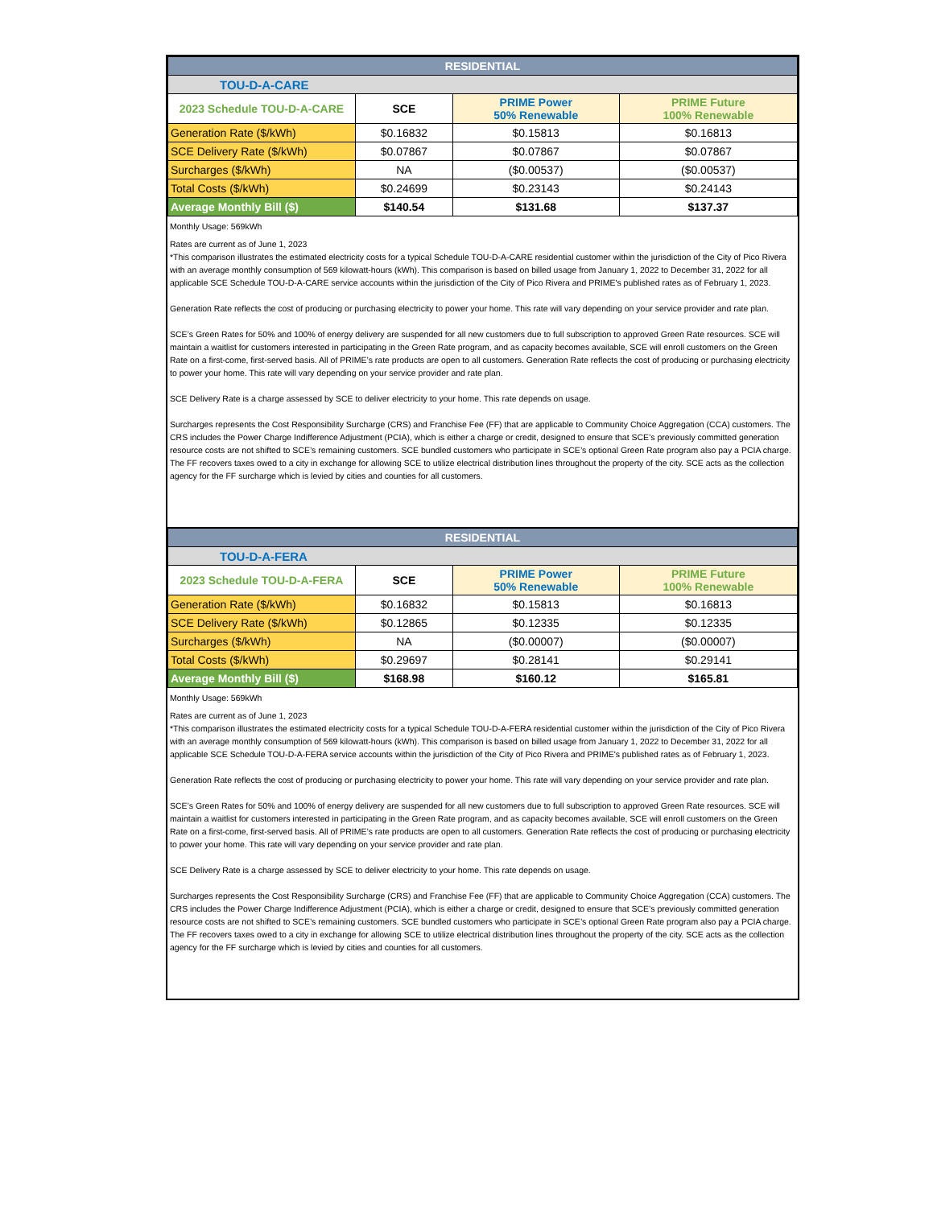| RESIDENTIAL | | | |
| TOU-D-A-CARE | | | |
| 2023 Schedule TOU-D-A-CARE | SCE | PRIME Power 50% Renewable | PRIME Future 100% Renewable |
| Generation Rate ($/kWh) | $0.16832 | $0.15813 | $0.16813 |
| SCE Delivery Rate ($/kWh) | $0.07867 | $0.07867 | $0.07867 |
| Surcharges ($/kWh) | NA | ($0.00537) | ($0.00537) |
| Total Costs ($/kWh) | $0.24699 | $0.23143 | $0.24143 |
| Average Monthly Bill ($) | $140.54 | $131.68 | $137.37 |
Monthly Usage: 569kWh
Rates are current as of June 1, 2023
*This comparison illustrates the estimated electricity costs for a typical Schedule TOU-D-A-CARE residential customer within the jurisdiction of the City of Pico Rivera with an average monthly consumption of 569 kilowatt-hours (kWh). This comparison is based on billed usage from January 1, 2022 to December 31, 2022 for all applicable SCE Schedule TOU-D-A-CARE service accounts within the jurisdiction of the City of Pico Rivera and PRIME's published rates as of February 1, 2023.
Generation Rate reflects the cost of producing or purchasing electricity to power your home. This rate will vary depending on your service provider and rate plan.
SCE’s Green Rates for 50% and 100% of energy delivery are suspended for all new customers due to full subscription to approved Green Rate resources. SCE will maintain a waitlist for customers interested in participating in the Green Rate program, and as capacity becomes available, SCE will enroll customers on the Green Rate on a first-come, first-served basis. All of PRIME’s rate products are open to all customers. Generation Rate reflects the cost of producing or purchasing electricity to power your home. This rate will vary depending on your service provider and rate plan.
SCE Delivery Rate is a charge assessed by SCE to deliver electricity to your home. This rate depends on usage.
Surcharges represents the Cost Responsibility Surcharge (CRS) and Franchise Fee (FF) that are applicable to Community Choice Aggregation (CCA) customers. The CRS includes the Power Charge Indifference Adjustment (PCIA), which is either a charge or credit, designed to ensure that SCE’s previously committed generation resource costs are not shifted to SCE’s remaining customers. SCE bundled customers who participate in SCE’s optional Green Rate program also pay a PCIA charge. The FF recovers taxes owed to a city in exchange for allowing SCE to utilize electrical distribution lines throughout the property of the city. SCE acts as the collection agency for the FF surcharge which is levied by cities and counties for all customers.
| RESIDENTIAL | | | |
| TOU-D-A-FERA | | | |
| 2023 Schedule TOU-D-A-FERA | SCE | PRIME Power 50% Renewable | PRIME Future 100% Renewable |
| Generation Rate ($/kWh) | $0.16832 | $0.15813 | $0.16813 |
| SCE Delivery Rate ($/kWh) | $0.12865 | $0.12335 | $0.12335 |
| Surcharges ($/kWh) | NA | ($0.00007) | ($0.00007) |
| Total Costs ($/kWh) | $0.29697 | $0.28141 | $0.29141 |
| Average Monthly Bill ($) | $168.98 | $160.12 | $165.81 |
Monthly Usage: 569kWh
Rates are current as of June 1, 2023
*This comparison illustrates the estimated electricity costs for a typical Schedule TOU-D-A-FERA residential customer within the jurisdiction of the City of Pico Rivera with an average monthly consumption of 569 kilowatt-hours (kWh). This comparison is based on billed usage from January 1, 2022 to December 31, 2022 for all applicable SCE Schedule TOU-D-A-FERA service accounts within the jurisdiction of the City of Pico Rivera and PRIME's published rates as of February 1, 2023.
Generation Rate reflects the cost of producing or purchasing electricity to power your home. This rate will vary depending on your service provider and rate plan.
SCE’s Green Rates for 50% and 100% of energy delivery are suspended for all new customers due to full subscription to approved Green Rate resources. SCE will maintain a waitlist for customers interested in participating in the Green Rate program, and as capacity becomes available, SCE will enroll customers on the Green Rate on a first-come, first-served basis. All of PRIME’s rate products are open to all customers. Generation Rate reflects the cost of producing or purchasing electricity to power your home. This rate will vary depending on your service provider and rate plan.
SCE Delivery Rate is a charge assessed by SCE to deliver electricity to your home. This rate depends on usage.
Surcharges represents the Cost Responsibility Surcharge (CRS) and Franchise Fee (FF) that are applicable to Community Choice Aggregation (CCA) customers. The CRS includes the Power Charge Indifference Adjustment (PCIA), which is either a charge or credit, designed to ensure that SCE’s previously committed generation resource costs are not shifted to SCE’s remaining customers. SCE bundled customers who participate in SCE’s optional Green Rate program also pay a PCIA charge. The FF recovers taxes owed to a city in exchange for allowing SCE to utilize electrical distribution lines throughout the property of the city. SCE acts as the collection agency for the FF surcharge which is levied by cities and counties for all customers.